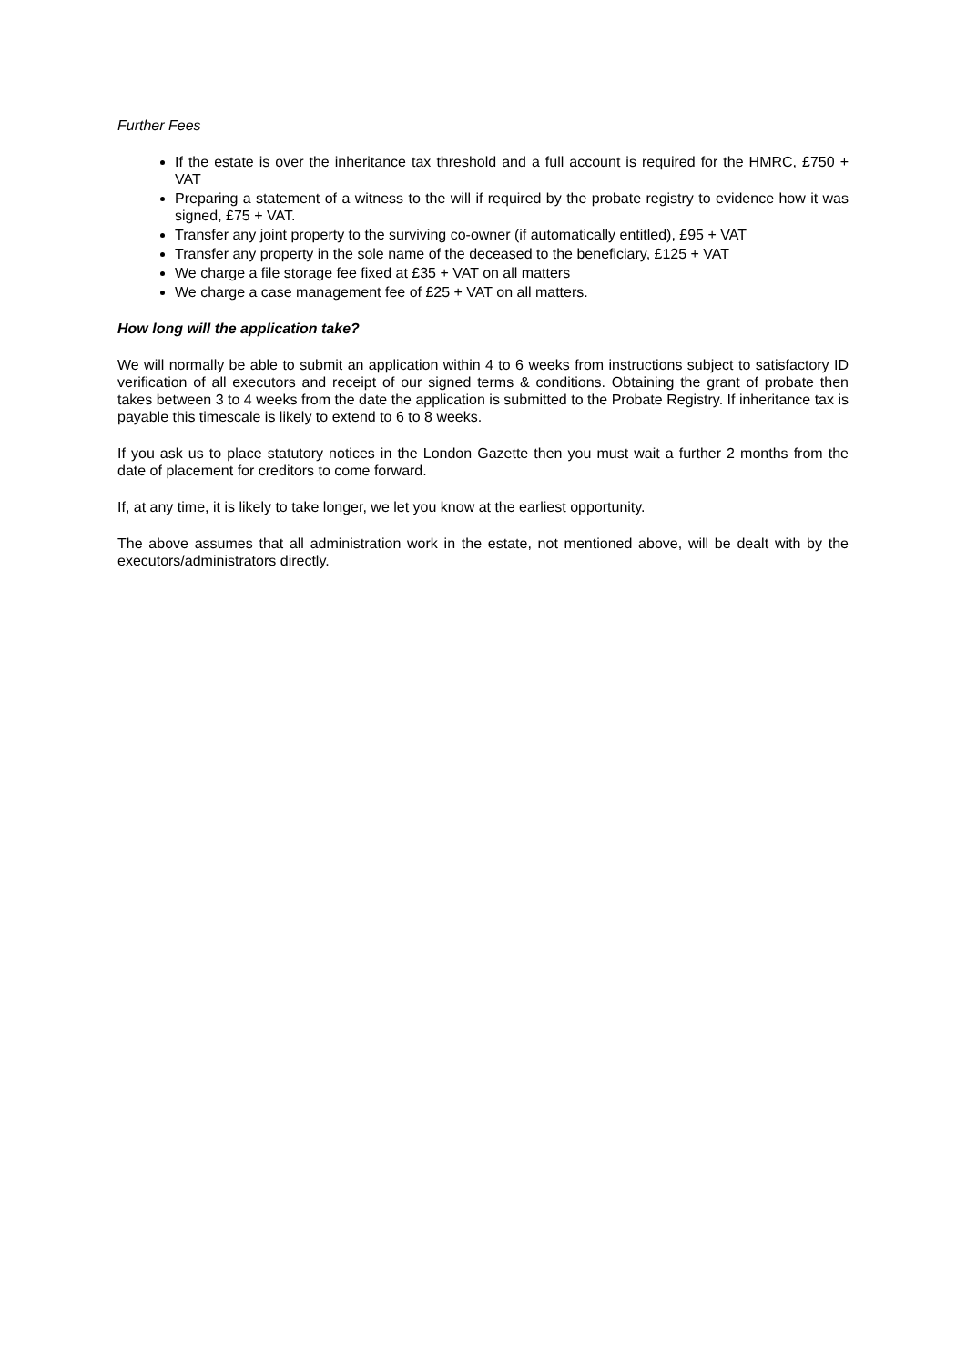Further Fees
If the estate is over the inheritance tax threshold and a full account is required for the HMRC, £750 + VAT
Preparing a statement of a witness to the will if required by the probate registry to evidence how it was signed, £75 + VAT.
Transfer any joint property to the surviving co-owner (if automatically entitled), £95 + VAT
Transfer any property in the sole name of the deceased to the beneficiary, £125 + VAT
We charge a file storage fee fixed at £35 + VAT on all matters
We charge a case management fee of £25 + VAT on all matters.
How long will the application take?
We will normally be able to submit an application within 4 to 6 weeks from instructions subject to satisfactory ID verification of all executors and receipt of our signed terms & conditions. Obtaining the grant of probate then takes between 3 to 4 weeks from the date the application is submitted to the Probate Registry. If inheritance tax is payable this timescale is likely to extend to 6 to 8 weeks.
If you ask us to place statutory notices in the London Gazette then you must wait a further 2 months from the date of placement for creditors to come forward.
If, at any time, it is likely to take longer, we let you know at the earliest opportunity.
The above assumes that all administration work in the estate, not mentioned above, will be dealt with by the executors/administrators directly.